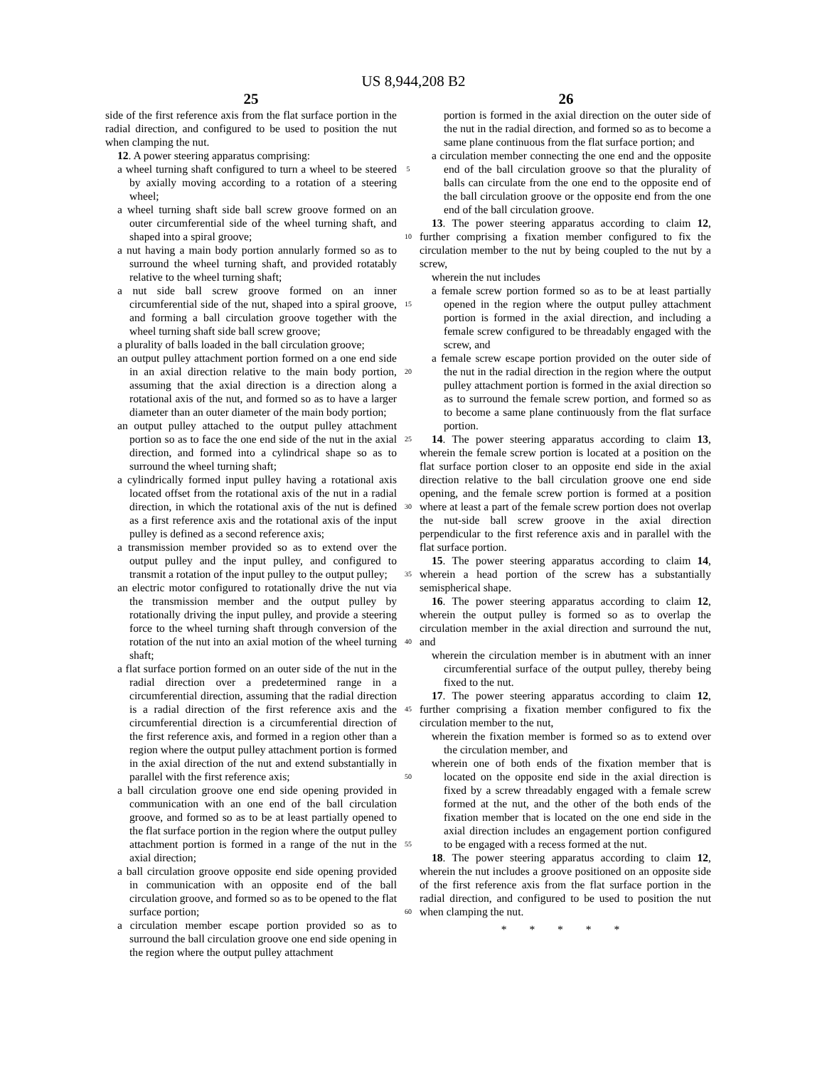US 8,944,208 B2
25 26
side of the first reference axis from the flat surface portion in the radial direction, and configured to be used to position the nut when clamping the nut.
12. A power steering apparatus comprising:
a wheel turning shaft configured to turn a wheel to be steered by axially moving according to a rotation of a steering wheel;
a wheel turning shaft side ball screw groove formed on an outer circumferential side of the wheel turning shaft, and shaped into a spiral groove;
a nut having a main body portion annularly formed so as to surround the wheel turning shaft, and provided rotatably relative to the wheel turning shaft;
a nut side ball screw groove formed on an inner circumferential side of the nut, shaped into a spiral groove, and forming a ball circulation groove together with the wheel turning shaft side ball screw groove;
a plurality of balls loaded in the ball circulation groove;
an output pulley attachment portion formed on a one end side in an axial direction relative to the main body portion, assuming that the axial direction is a direction along a rotational axis of the nut, and formed so as to have a larger diameter than an outer diameter of the main body portion;
an output pulley attached to the output pulley attachment portion so as to face the one end side of the nut in the axial direction, and formed into a cylindrical shape so as to surround the wheel turning shaft;
a cylindrically formed input pulley having a rotational axis located offset from the rotational axis of the nut in a radial direction, in which the rotational axis of the nut is defined as a first reference axis and the rotational axis of the input pulley is defined as a second reference axis;
a transmission member provided so as to extend over the output pulley and the input pulley, and configured to transmit a rotation of the input pulley to the output pulley;
an electric motor configured to rotationally drive the nut via the transmission member and the output pulley by rotationally driving the input pulley, and provide a steering force to the wheel turning shaft through conversion of the rotation of the nut into an axial motion of the wheel turning shaft;
a flat surface portion formed on an outer side of the nut in the radial direction over a predetermined range in a circumferential direction, assuming that the radial direction is a radial direction of the first reference axis and the circumferential direction is a circumferential direction of the first reference axis, and formed in a region other than a region where the output pulley attachment portion is formed in the axial direction of the nut and extend substantially in parallel with the first reference axis;
a ball circulation groove one end side opening provided in communication with an one end of the ball circulation groove, and formed so as to be at least partially opened to the flat surface portion in the region where the output pulley attachment portion is formed in a range of the nut in the axial direction;
a ball circulation groove opposite end side opening provided in communication with an opposite end of the ball circulation groove, and formed so as to be opened to the flat surface portion;
a circulation member escape portion provided so as to surround the ball circulation groove one end side opening in the region where the output pulley attachment
5
10
15
20
25
30
35
40
45
50
55
60
portion is formed in the axial direction on the outer side of the nut in the radial direction, and formed so as to become a same plane continuous from the flat surface portion; and
a circulation member connecting the one end and the opposite end of the ball circulation groove so that the plurality of balls can circulate from the one end to the opposite end of the ball circulation groove or the opposite end from the one end of the ball circulation groove.
13. The power steering apparatus according to claim 12, further comprising a fixation member configured to fix the circulation member to the nut by being coupled to the nut by a screw,
wherein the nut includes
a female screw portion formed so as to be at least partially opened in the region where the output pulley attachment portion is formed in the axial direction, and including a female screw configured to be threadably engaged with the screw, and
a female screw escape portion provided on the outer side of the nut in the radial direction in the region where the output pulley attachment portion is formed in the axial direction so as to surround the female screw portion, and formed so as to become a same plane continuously from the flat surface portion.
14. The power steering apparatus according to claim 13, wherein the female screw portion is located at a position on the flat surface portion closer to an opposite end side in the axial direction relative to the ball circulation groove one end side opening, and the female screw portion is formed at a position where at least a part of the female screw portion does not overlap the nut-side ball screw groove in the axial direction perpendicular to the first reference axis and in parallel with the flat surface portion.
15. The power steering apparatus according to claim 14, wherein a head portion of the screw has a substantially semispherical shape.
16. The power steering apparatus according to claim 12, wherein the output pulley is formed so as to overlap the circulation member in the axial direction and surround the nut, and
wherein the circulation member is in abutment with an inner circumferential surface of the output pulley, thereby being fixed to the nut.
17. The power steering apparatus according to claim 12, further comprising a fixation member configured to fix the circulation member to the nut,
wherein the fixation member is formed so as to extend over the circulation member, and
wherein one of both ends of the fixation member that is located on the opposite end side in the axial direction is fixed by a screw threadably engaged with a female screw formed at the nut, and the other of the both ends of the fixation member that is located on the one end side in the axial direction includes an engagement portion configured to be engaged with a recess formed at the nut.
18. The power steering apparatus according to claim 12, wherein the nut includes a groove positioned on an opposite side of the first reference axis from the flat surface portion in the radial direction, and configured to be used to position the nut when clamping the nut.
* * * * *